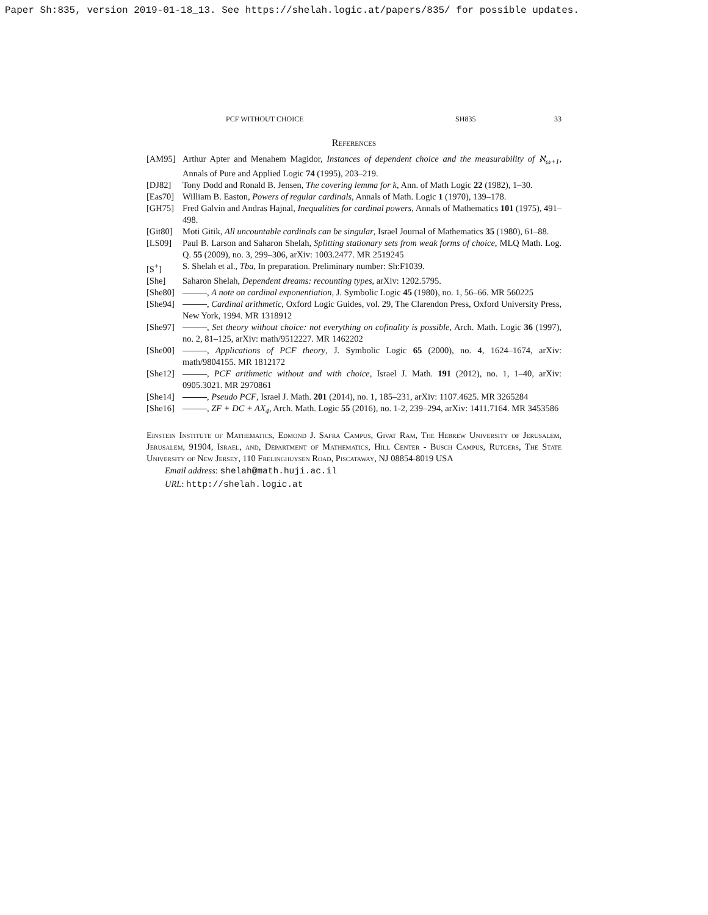Paper Sh:835, version 2019-01-18_13. See https://shelah.logic.at/papers/835/ for possible updates.
PCF WITHOUT CHOICE SH835 33
References
[AM95] Arthur Apter and Menahem Magidor, Instances of dependent choice and the measurability of ℵ<sub>ω+1</sub>, Annals of Pure and Applied Logic 74 (1995), 203–219.
[DJ82] Tony Dodd and Ronald B. Jensen, The covering lemma for k, Ann. of Math Logic 22 (1982), 1–30.
[Eas70] William B. Easton, Powers of regular cardinals, Annals of Math. Logic 1 (1970), 139–178.
[GH75] Fred Galvin and Andras Hajnal, Inequalities for cardinal powers, Annals of Mathematics 101 (1975), 491–498.
[Git80] Moti Gitik, All uncountable cardinals can be singular, Israel Journal of Mathematics 35 (1980), 61–88.
[LS09] Paul B. Larson and Saharon Shelah, Splitting stationary sets from weak forms of choice, MLQ Math. Log. Q. 55 (2009), no. 3, 299–306, arXiv: 1003.2477. MR 2519245
[S<sup>+</sup>] S. Shelah et al., Tba, In preparation. Preliminary number: Sh:F1039.
[She] Saharon Shelah, Dependent dreams: recounting types, arXiv: 1202.5795.
[She80] , A note on cardinal exponentiation, J. Symbolic Logic 45 (1980), no. 1, 56–66. MR 560225
[She94] , Cardinal arithmetic, Oxford Logic Guides, vol. 29, The Clarendon Press, Oxford University Press, New York, 1994. MR 1318912
[She97] , Set theory without choice: not everything on cofinality is possible, Arch. Math. Logic 36 (1997), no. 2, 81–125, arXiv: math/9512227. MR 1462202
[She00] , Applications of PCF theory, J. Symbolic Logic 65 (2000), no. 4, 1624–1674, arXiv: math/9804155. MR 1812172
[She12] , PCF arithmetic without and with choice, Israel J. Math. 191 (2012), no. 1, 1–40, arXiv: 0905.3021. MR 2970861
[She14] , Pseudo PCF, Israel J. Math. 201 (2014), no. 1, 185–231, arXiv: 1107.4625. MR 3265284
[She16] , ZF + DC + AX<sub>4</sub>, Arch. Math. Logic 55 (2016), no. 1-2, 239–294, arXiv: 1411.7164. MR 3453586
Einstein Institute of Mathematics, Edmond J. Safra Campus, Givat Ram, The Hebrew University of Jerusalem, Jerusalem, 91904, Israel, and, Department of Mathematics, Hill Center - Busch Campus, Rutgers, The State University of New Jersey, 110 Frelinghuysen Road, Piscataway, NJ 08854-8019 USA
Email address: shelah@math.huji.ac.il
URL: http://shelah.logic.at